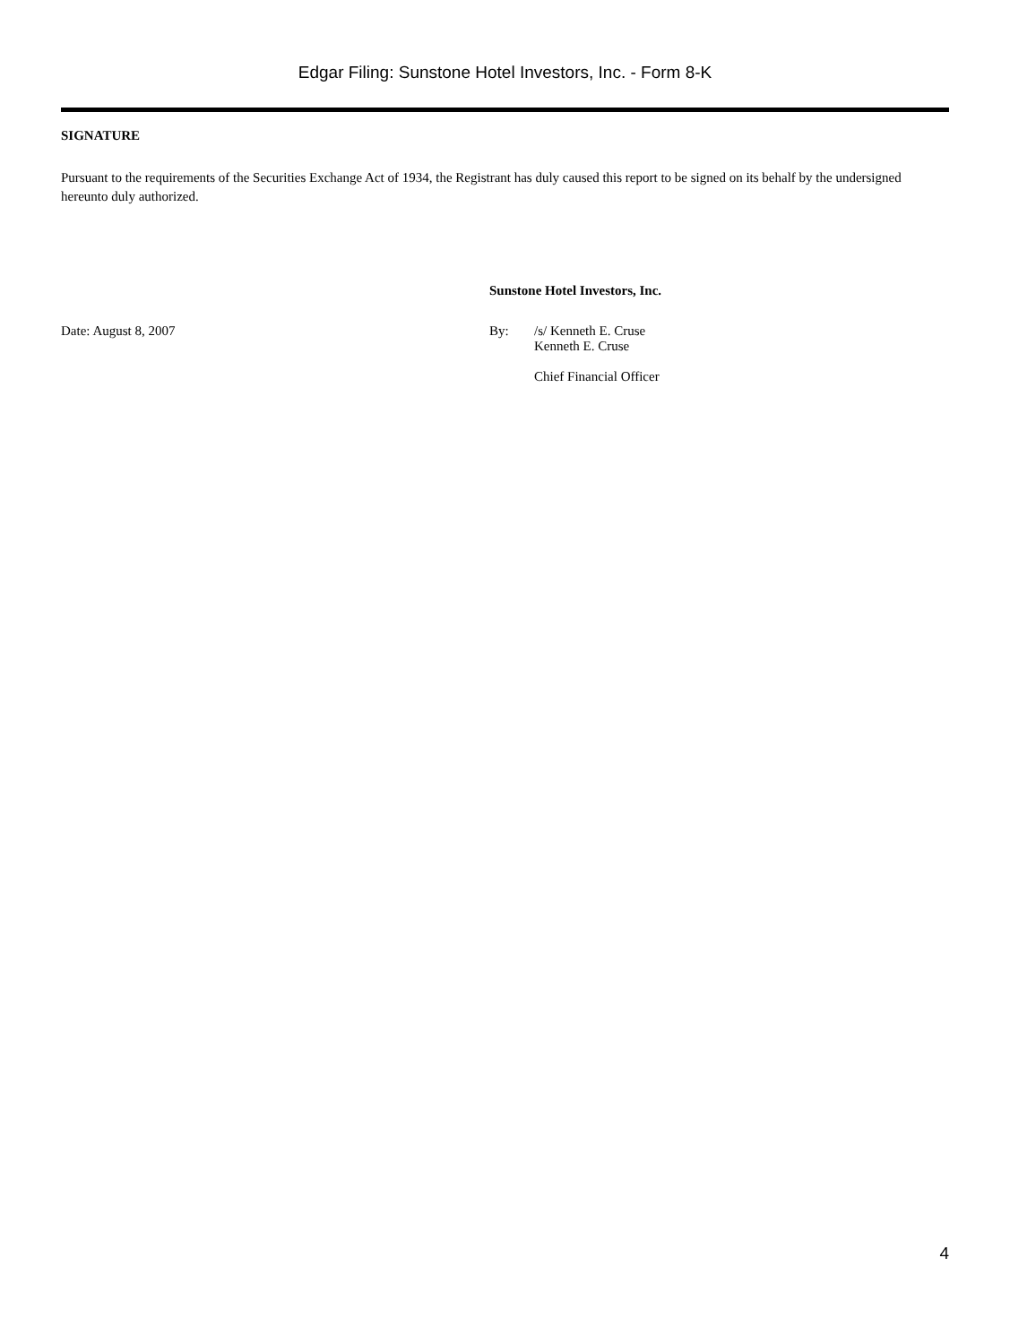Edgar Filing: Sunstone Hotel Investors, Inc. - Form 8-K
SIGNATURE
Pursuant to the requirements of the Securities Exchange Act of 1934, the Registrant has duly caused this report to be signed on its behalf by the undersigned hereunto duly authorized.
Sunstone Hotel Investors, Inc.
Date: August 8, 2007 By: /s/ Kenneth E. Cruse
Kenneth E. Cruse
Chief Financial Officer
4